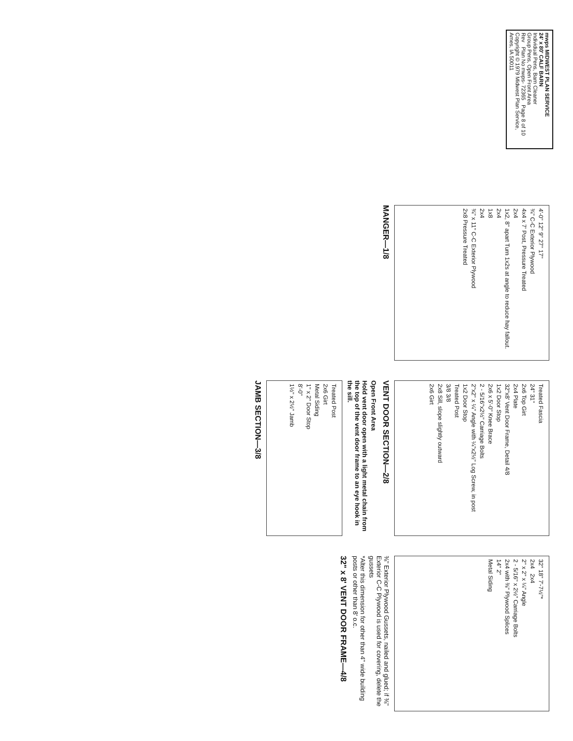mwps MIDWEST PLAN SERVICE
24' x 80' CALF BARN
Individual Pens, Barn Cleaner
Group Pens, Open Front Area
Rev Plan No mwps- 72365 Page 8 of 10
Copyright © 1979 Midwest Plan Service, Ames, IA 50011
4'-0" 12" 9" 27" 17"
¾" C-C Exterior Plywood
4x4 x 7' Post, Pressure Treated
2x4
1x2, 8" apart Turn 1x2s at angle to reduce hay fallout.
2x4
1x8
2x4
¾" x 11" C-C Exterior Plywood
2x8 Pressure Treated
MANGER—1/8
Treated Fascia
24" 31"
2x6 Top Girt
2x4 Plate
32"x8' Vent Door Frame, Detail 4/8
1x2 Door Stop
2x6 x 5'-0" Knee Brace
2 - 5/16"x2½" Carriage Bolts
2"x2" x ¼" Angle with ¼"x2½" Log Screw, in post
1x2 Door Stop
Treated Post
3/8 3/8
2x8 Sill, slope slightly outward
2x6 Girt
VENT DOOR SECTION—2/8
Open Front Area
Hold vent door open with a light metal chain from the top of the vent door frame to an eye hook in the sill.
Treated Post
2x6 Girt
Metal Siding
1" x 2" Door Stop
8'-0"
1½" x 2½" Jamb
JAMB SECTION—3/8
32" 18" 7'-7½"*
2x4 2x4
2" x 2" x ¼" Angle
2 - 5/16" x 2½" Carriage Bolts
2x4 with ⅜" Plywood Splices
14" 2"
Metal Siding
⅜" Exterior Plywood Gussets, nailed and glued; if ⅜" Exterior C-C Plywood is used for covering, delete the gussets
*Alter this dimension for other than 4" wide building posts or other than 8' o.c.
32" x 8' VENT DOOR FRAME—4/8